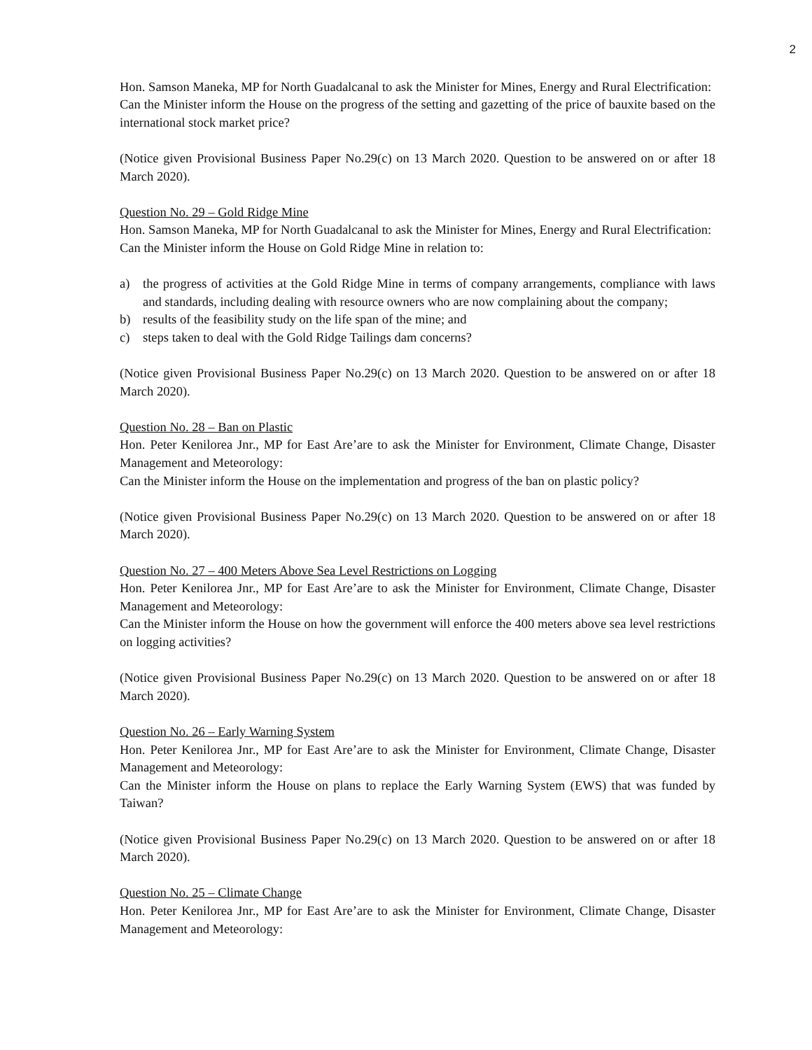2
Hon. Samson Maneka, MP for North Guadalcanal to ask the Minister for Mines, Energy and Rural Electrification:
Can the Minister inform the House on the progress of the setting and gazetting of the price of bauxite based on the international stock market price?
(Notice given Provisional Business Paper No.29(c) on 13 March 2020. Question to be answered on or after 18 March 2020).
Question No. 29 – Gold Ridge Mine
Hon. Samson Maneka, MP for North Guadalcanal to ask the Minister for Mines, Energy and Rural Electrification:
Can the Minister inform the House on Gold Ridge Mine in relation to:
a) the progress of activities at the Gold Ridge Mine in terms of company arrangements, compliance with laws and standards, including dealing with resource owners who are now complaining about the company;
b) results of the feasibility study on the life span of the mine; and
c) steps taken to deal with the Gold Ridge Tailings dam concerns?
(Notice given Provisional Business Paper No.29(c) on 13 March 2020. Question to be answered on or after 18 March 2020).
Question No. 28 – Ban on Plastic
Hon. Peter Kenilorea Jnr., MP for East Are’are to ask the Minister for Environment, Climate Change, Disaster Management and Meteorology:
Can the Minister inform the House on the implementation and progress of the ban on plastic policy?
(Notice given Provisional Business Paper No.29(c) on 13 March 2020. Question to be answered on or after 18 March 2020).
Question No. 27 – 400 Meters Above Sea Level Restrictions on Logging
Hon. Peter Kenilorea Jnr., MP for East Are’are to ask the Minister for Environment, Climate Change, Disaster Management and Meteorology:
Can the Minister inform the House on how the government will enforce the 400 meters above sea level restrictions on logging activities?
(Notice given Provisional Business Paper No.29(c) on 13 March 2020. Question to be answered on or after 18 March 2020).
Question No. 26 – Early Warning System
Hon. Peter Kenilorea Jnr., MP for East Are’are to ask the Minister for Environment, Climate Change, Disaster Management and Meteorology:
Can the Minister inform the House on plans to replace the Early Warning System (EWS) that was funded by Taiwan?
(Notice given Provisional Business Paper No.29(c) on 13 March 2020. Question to be answered on or after 18 March 2020).
Question No. 25 – Climate Change
Hon. Peter Kenilorea Jnr., MP for East Are’are to ask the Minister for Environment, Climate Change, Disaster Management and Meteorology: